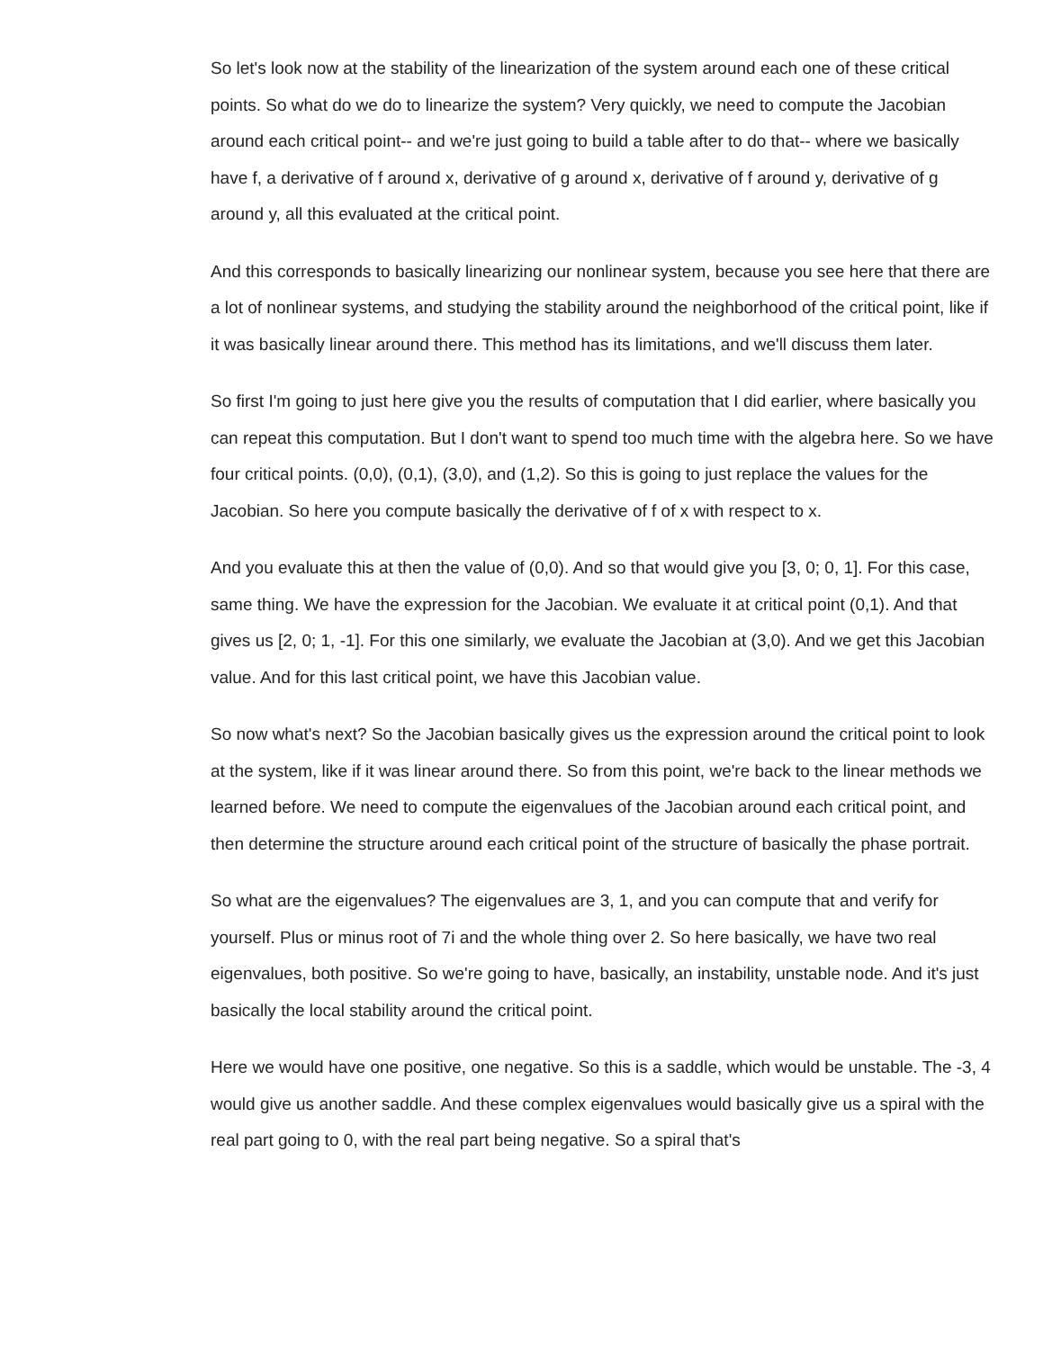So let's look now at the stability of the linearization of the system around each one of these critical points. So what do we do to linearize the system? Very quickly, we need to compute the Jacobian around each critical point-- and we're just going to build a table after to do that-- where we basically have f, a derivative of f around x, derivative of g around x, derivative of f around y, derivative of g around y, all this evaluated at the critical point.
And this corresponds to basically linearizing our nonlinear system, because you see here that there are a lot of nonlinear systems, and studying the stability around the neighborhood of the critical point, like if it was basically linear around there. This method has its limitations, and we'll discuss them later.
So first I'm going to just here give you the results of computation that I did earlier, where basically you can repeat this computation. But I don't want to spend too much time with the algebra here. So we have four critical points. (0,0), (0,1), (3,0), and (1,2). So this is going to just replace the values for the Jacobian. So here you compute basically the derivative of f of x with respect to x.
And you evaluate this at then the value of (0,0). And so that would give you [3, 0; 0, 1]. For this case, same thing. We have the expression for the Jacobian. We evaluate it at critical point (0,1). And that gives us [2, 0; 1, -1]. For this one similarly, we evaluate the Jacobian at (3,0). And we get this Jacobian value. And for this last critical point, we have this Jacobian value.
So now what's next? So the Jacobian basically gives us the expression around the critical point to look at the system, like if it was linear around there. So from this point, we're back to the linear methods we learned before. We need to compute the eigenvalues of the Jacobian around each critical point, and then determine the structure around each critical point of the structure of basically the phase portrait.
So what are the eigenvalues? The eigenvalues are 3, 1, and you can compute that and verify for yourself. Plus or minus root of 7i and the whole thing over 2. So here basically, we have two real eigenvalues, both positive. So we're going to have, basically, an instability, unstable node. And it's just basically the local stability around the critical point.
Here we would have one positive, one negative. So this is a saddle, which would be unstable. The -3, 4 would give us another saddle. And these complex eigenvalues would basically give us a spiral with the real part going to 0, with the real part being negative. So a spiral that's